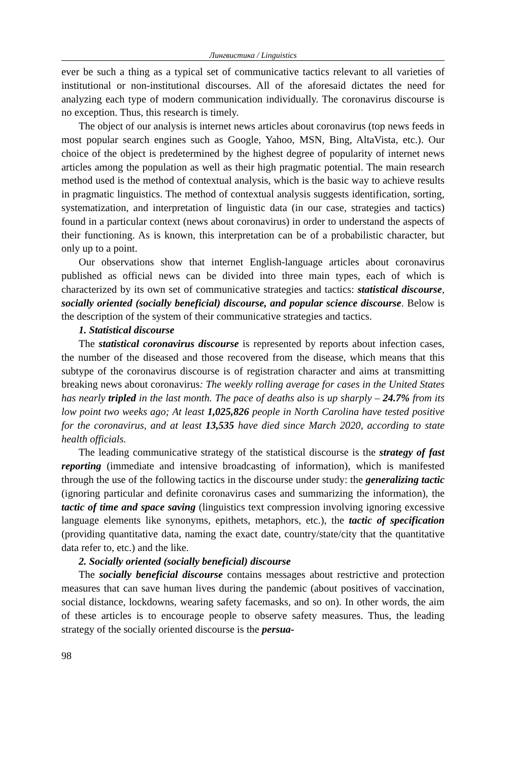Лингвистика / Linguistics
ever be such a thing as a typical set of communicative tactics relevant to all varieties of institutional or non-institutional discourses. All of the aforesaid dictates the need for analyzing each type of modern communication individually. The coronavirus discourse is no exception. Thus, this research is timely.
The object of our analysis is internet news articles about coronavirus (top news feeds in most popular search engines such as Google, Yahoo, MSN, Bing, AltaVista, etc.). Our choice of the object is predetermined by the highest degree of popularity of internet news articles among the population as well as their high pragmatic potential. The main research method used is the method of contextual analysis, which is the basic way to achieve results in pragmatic linguistics. The method of contextual analysis suggests identification, sorting, systematization, and interpretation of linguistic data (in our case, strategies and tactics) found in a particular context (news about coronavirus) in order to understand the aspects of their functioning. As is known, this interpretation can be of a probabilistic character, but only up to a point.
Our observations show that internet English-language articles about coronavirus published as official news can be divided into three main types, each of which is characterized by its own set of communicative strategies and tactics: statistical discourse, socially oriented (socially beneficial) discourse, and popular science discourse. Below is the description of the system of their communicative strategies and tactics.
1. Statistical discourse
The statistical coronavirus discourse is represented by reports about infection cases, the number of the diseased and those recovered from the disease, which means that this subtype of the coronavirus discourse is of registration character and aims at transmitting breaking news about coronavirus: The weekly rolling average for cases in the United States has nearly tripled in the last month. The pace of deaths also is up sharply – 24.7% from its low point two weeks ago; At least 1,025,826 people in North Carolina have tested positive for the coronavirus, and at least 13,535 have died since March 2020, according to state health officials.
The leading communicative strategy of the statistical discourse is the strategy of fast reporting (immediate and intensive broadcasting of information), which is manifested through the use of the following tactics in the discourse under study: the generalizing tactic (ignoring particular and definite coronavirus cases and summarizing the information), the tactic of time and space saving (linguistics text compression involving ignoring excessive language elements like synonyms, epithets, metaphors, etc.), the tactic of specification (providing quantitative data, naming the exact date, country/state/city that the quantitative data refer to, etc.) and the like.
2. Socially oriented (socially beneficial) discourse
The socially beneficial discourse contains messages about restrictive and protection measures that can save human lives during the pandemic (about positives of vaccination, social distance, lockdowns, wearing safety facemasks, and so on). In other words, the aim of these articles is to encourage people to observe safety measures. Thus, the leading strategy of the socially oriented discourse is the persua-
98